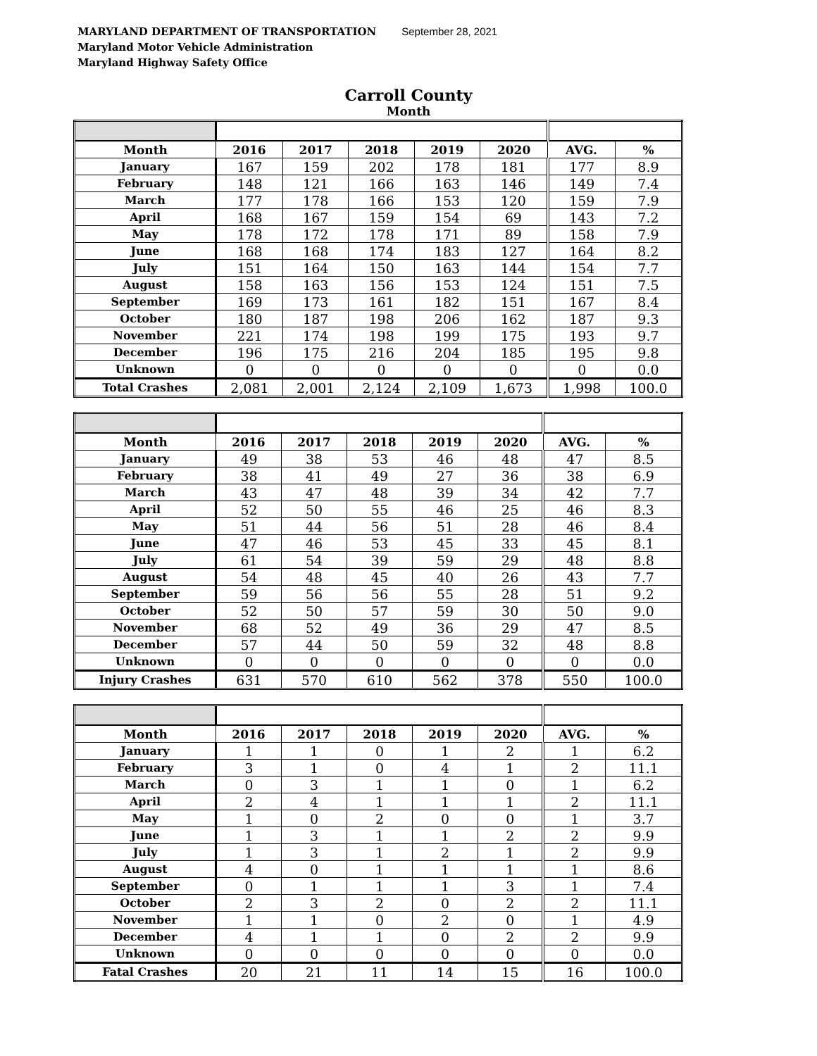MARYLAND DEPARTMENT OF TRANSPORTATION September 28, 2021
Maryland Motor Vehicle Administration
Maryland Highway Safety Office
Carroll County
Month
| Month | 2016 | 2017 | 2018 | 2019 | 2020 | AVG. | % |
| --- | --- | --- | --- | --- | --- | --- | --- |
| January | 167 | 159 | 202 | 178 | 181 | 177 | 8.9 |
| February | 148 | 121 | 166 | 163 | 146 | 149 | 7.4 |
| March | 177 | 178 | 166 | 153 | 120 | 159 | 7.9 |
| April | 168 | 167 | 159 | 154 | 69 | 143 | 7.2 |
| May | 178 | 172 | 178 | 171 | 89 | 158 | 7.9 |
| June | 168 | 168 | 174 | 183 | 127 | 164 | 8.2 |
| July | 151 | 164 | 150 | 163 | 144 | 154 | 7.7 |
| August | 158 | 163 | 156 | 153 | 124 | 151 | 7.5 |
| September | 169 | 173 | 161 | 182 | 151 | 167 | 8.4 |
| October | 180 | 187 | 198 | 206 | 162 | 187 | 9.3 |
| November | 221 | 174 | 198 | 199 | 175 | 193 | 9.7 |
| December | 196 | 175 | 216 | 204 | 185 | 195 | 9.8 |
| Unknown | 0 | 0 | 0 | 0 | 0 | 0 | 0.0 |
| Total Crashes | 2,081 | 2,001 | 2,124 | 2,109 | 1,673 | 1,998 | 100.0 |
| Month | 2016 | 2017 | 2018 | 2019 | 2020 | AVG. | % |
| --- | --- | --- | --- | --- | --- | --- | --- |
| January | 49 | 38 | 53 | 46 | 48 | 47 | 8.5 |
| February | 38 | 41 | 49 | 27 | 36 | 38 | 6.9 |
| March | 43 | 47 | 48 | 39 | 34 | 42 | 7.7 |
| April | 52 | 50 | 55 | 46 | 25 | 46 | 8.3 |
| May | 51 | 44 | 56 | 51 | 28 | 46 | 8.4 |
| June | 47 | 46 | 53 | 45 | 33 | 45 | 8.1 |
| July | 61 | 54 | 39 | 59 | 29 | 48 | 8.8 |
| August | 54 | 48 | 45 | 40 | 26 | 43 | 7.7 |
| September | 59 | 56 | 56 | 55 | 28 | 51 | 9.2 |
| October | 52 | 50 | 57 | 59 | 30 | 50 | 9.0 |
| November | 68 | 52 | 49 | 36 | 29 | 47 | 8.5 |
| December | 57 | 44 | 50 | 59 | 32 | 48 | 8.8 |
| Unknown | 0 | 0 | 0 | 0 | 0 | 0 | 0.0 |
| Injury Crashes | 631 | 570 | 610 | 562 | 378 | 550 | 100.0 |
| Month | 2016 | 2017 | 2018 | 2019 | 2020 | AVG. | % |
| --- | --- | --- | --- | --- | --- | --- | --- |
| January | 1 | 1 | 0 | 1 | 2 | 1 | 6.2 |
| February | 3 | 1 | 0 | 4 | 1 | 2 | 11.1 |
| March | 0 | 3 | 1 | 1 | 0 | 1 | 6.2 |
| April | 2 | 4 | 1 | 1 | 1 | 2 | 11.1 |
| May | 1 | 0 | 2 | 0 | 0 | 1 | 3.7 |
| June | 1 | 3 | 1 | 1 | 2 | 2 | 9.9 |
| July | 1 | 3 | 1 | 2 | 1 | 2 | 9.9 |
| August | 4 | 0 | 1 | 1 | 1 | 1 | 8.6 |
| September | 0 | 1 | 1 | 1 | 3 | 1 | 7.4 |
| October | 2 | 3 | 2 | 0 | 2 | 2 | 11.1 |
| November | 1 | 1 | 0 | 2 | 0 | 1 | 4.9 |
| December | 4 | 1 | 1 | 0 | 2 | 2 | 9.9 |
| Unknown | 0 | 0 | 0 | 0 | 0 | 0 | 0.0 |
| Fatal Crashes | 20 | 21 | 11 | 14 | 15 | 16 | 100.0 |